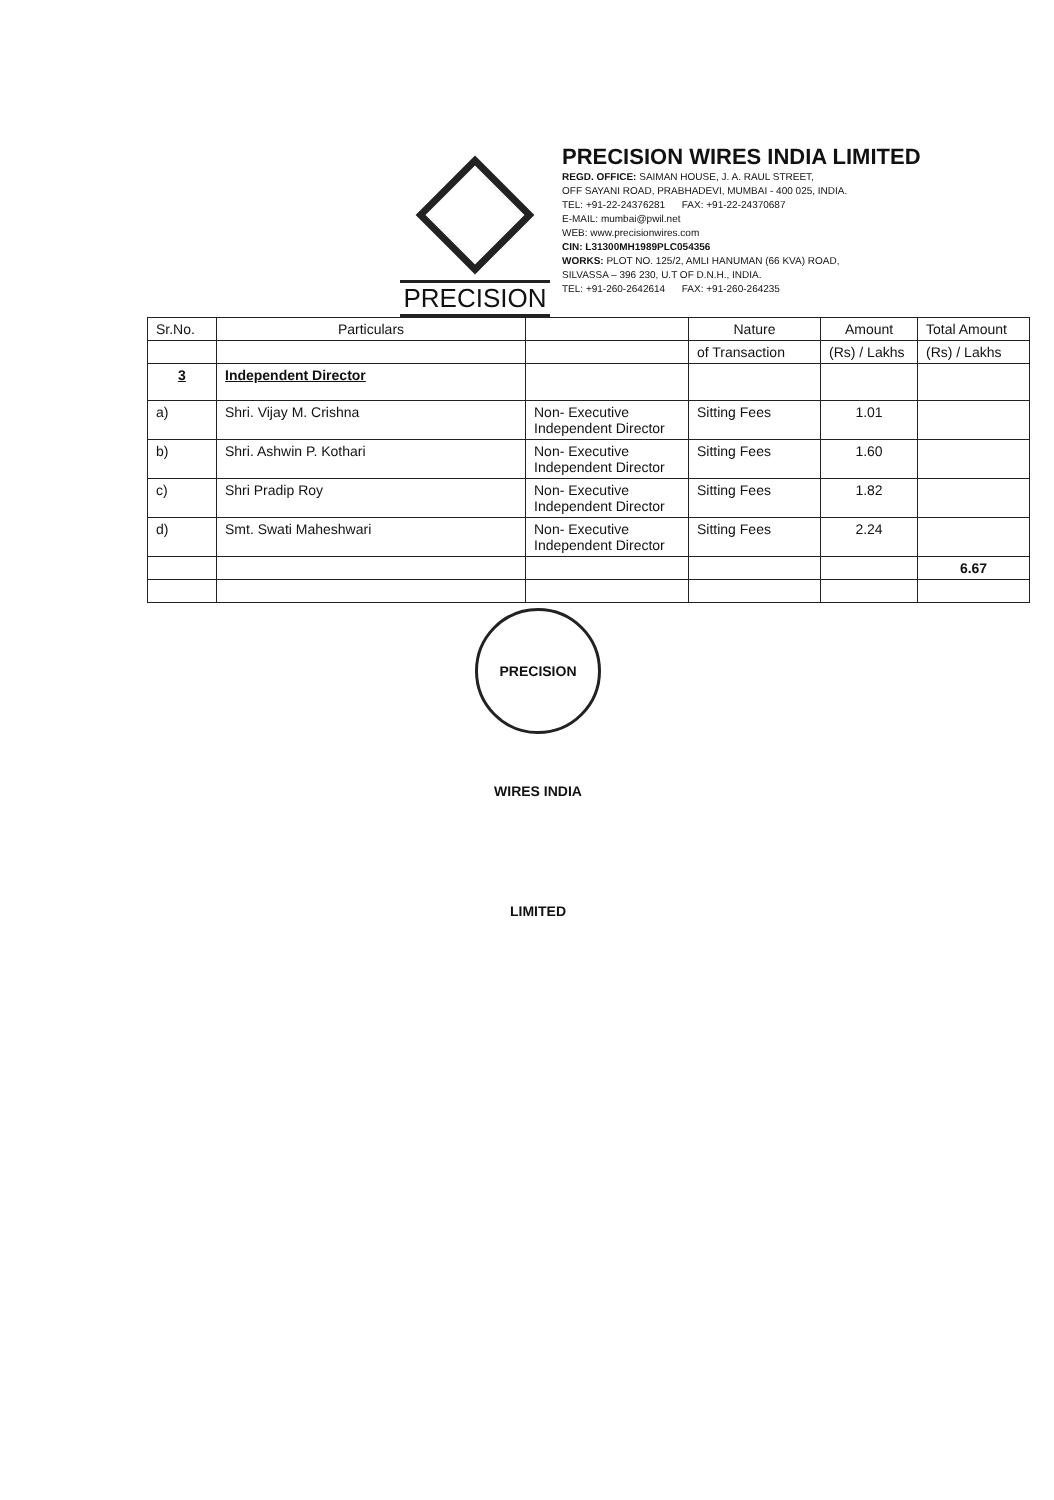PRECISION
PRECISION WIRES INDIA LIMITED
REGD. OFFICE: SAIMAN HOUSE, J. A. RAUL STREET,
OFF SAYANI ROAD, PRABHADEVI, MUMBAI - 400 025, INDIA.
TEL: +91-22-24376281 FAX: +91-22-24370687
E-MAIL: mumbai@pwil.net
WEB: www.precisionwires.com
CIN: L31300MH1989PLC054356
WORKS: PLOT NO. 125/2, AMLI HANUMAN (66 KVA) ROAD,
SILVASSA – 396 230, U.T OF D.N.H., INDIA.
TEL: +91-260-2642614 FAX: +91-260-264235
| Sr.No. | Particulars | | Nature | Amount | Total Amount |
| --- | --- | --- | --- | --- | --- |
| | | | of Transaction | (Rs) / Lakhs | (Rs) / Lakhs |
| 3 | Independent Director | | | | |
| a) | Shri. Vijay M. Crishna | Non- Executive Independent Director | Sitting Fees | 1.01 | |
| b) | Shri. Ashwin P. Kothari | Non- Executive Independent Director | Sitting Fees | 1.60 | |
| c) | Shri Pradip Roy | Non- Executive Independent Director | Sitting Fees | 1.82 | |
| d) | Smt. Swati Maheshwari | Non- Executive Independent Director | Sitting Fees | 2.24 | |
| | | | | | 6.67 |
PRECISION WIRES INDIA LIMITED